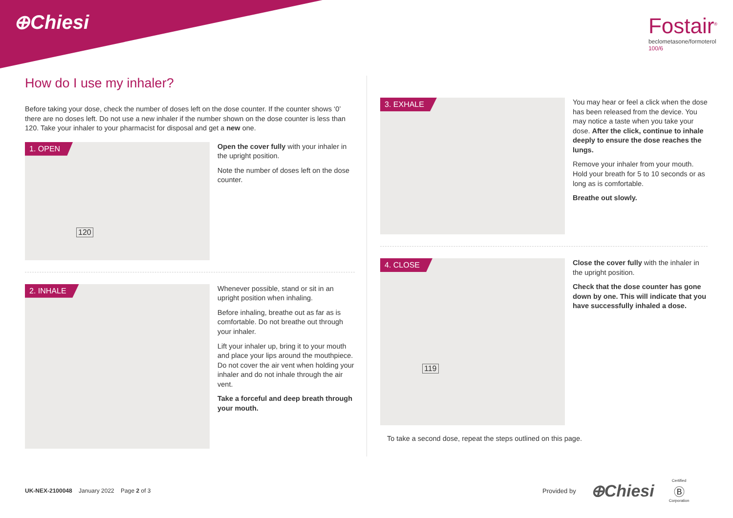⊕Chiesi
Fostair<sup>®</sup>
beclometasone/formoterol
100/6
How do I use my inhaler?
Before taking your dose, check the number of doses left on the dose counter. If the counter shows ‘0’ there are no doses left. Do not use a new inhaler if the number shown on the dose counter is less than 120. Take your inhaler to your pharmacist for disposal and get a new one.
1. OPEN
120
Open the cover fully with your inhaler in the upright position.
Note the number of doses left on the dose counter.
2. INHALE
Whenever possible, stand or sit in an upright position when inhaling.
Before inhaling, breathe out as far as is comfortable. Do not breathe out through your inhaler.
Lift your inhaler up, bring it to your mouth and place your lips around the mouthpiece. Do not cover the air vent when holding your inhaler and do not inhale through the air vent.
Take a forceful and deep breath through your mouth.
3. EXHALE
You may hear or feel a click when the dose has been released from the device. You may notice a taste when you take your dose. After the click, continue to inhale deeply to ensure the dose reaches the lungs.
Remove your inhaler from your mouth. Hold your breath for 5 to 10 seconds or as long as is comfortable.
Breathe out slowly.
4. CLOSE
119
Close the cover fully with the inhaler in the upright position.
Check that the dose counter has gone down by one. This will indicate that you have successfully inhaled a dose.
To take a second dose, repeat the steps outlined on this page.
UK-NEX-2100048 January 2022 Page 2 of 3
Provided by ⊕Chiesi Certified
Ⓑ
Corporation